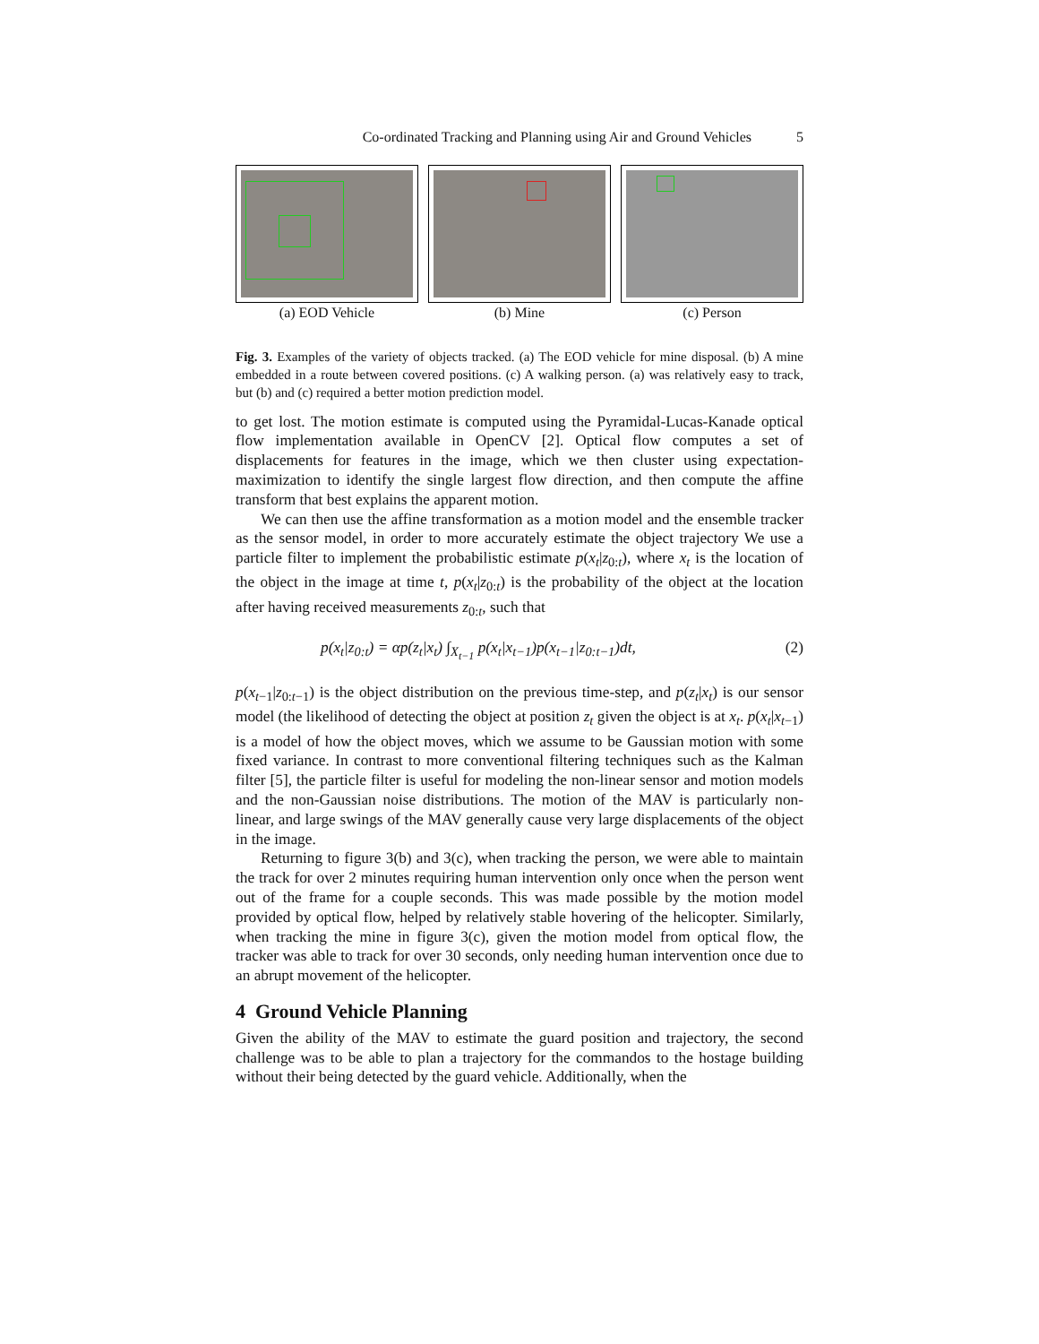Co-ordinated Tracking and Planning using Air and Ground Vehicles 5
(a) EOD Vehicle (b) Mine (c) Person
Fig. 3. Examples of the variety of objects tracked. (a) The EOD vehicle for mine disposal. (b) A mine embedded in a route between covered positions. (c) A walking person. (a) was relatively easy to track, but (b) and (c) required a better motion prediction model.
to get lost. The motion estimate is computed using the Pyramidal-Lucas-Kanade optical flow implementation available in OpenCV [2]. Optical flow computes a set of displacements for features in the image, which we then cluster using expectation-maximization to identify the single largest flow direction, and then compute the affine transform that best explains the apparent motion.
We can then use the affine transformation as a motion model and the ensemble tracker as the sensor model, in order to more accurately estimate the object trajectory We use a particle filter to implement the probabilistic estimate p(x<sub>t</sub>|z<sub>0:t</sub>), where x<sub>t</sub> is the location of the object in the image at time t, p(x<sub>t</sub>|z<sub>0:t</sub>) is the probability of the object at the location after having received measurements z<sub>0:t</sub>, such that
p(x<sub>t</sub>|z<sub>0:t</sub>) = αp(z<sub>t</sub>|x<sub>t</sub>) ∫<sub>X<sub>t−1</sub></sub> p(x<sub>t</sub>|x<sub>t−1</sub>)p(x<sub>t−1</sub>|z<sub>0:t−1</sub>)dt, (2)
p(x<sub>t−1</sub>|z<sub>0:t−1</sub>) is the object distribution on the previous time-step, and p(z<sub>t</sub>|x<sub>t</sub>) is our sensor model (the likelihood of detecting the object at position z<sub>t</sub> given the object is at x<sub>t</sub>. p(x<sub>t</sub>|x<sub>t−1</sub>) is a model of how the object moves, which we assume to be Gaussian motion with some fixed variance. In contrast to more conventional filtering techniques such as the Kalman filter [5], the particle filter is useful for modeling the non-linear sensor and motion models and the non-Gaussian noise distributions. The motion of the MAV is particularly non-linear, and large swings of the MAV generally cause very large displacements of the object in the image.
Returning to figure 3(b) and 3(c), when tracking the person, we were able to maintain the track for over 2 minutes requiring human intervention only once when the person went out of the frame for a couple seconds. This was made possible by the motion model provided by optical flow, helped by relatively stable hovering of the helicopter. Similarly, when tracking the mine in figure 3(c), given the motion model from optical flow, the tracker was able to track for over 30 seconds, only needing human intervention once due to an abrupt movement of the helicopter.
4 Ground Vehicle Planning
Given the ability of the MAV to estimate the guard position and trajectory, the second challenge was to be able to plan a trajectory for the commandos to the hostage building without their being detected by the guard vehicle. Additionally, when the